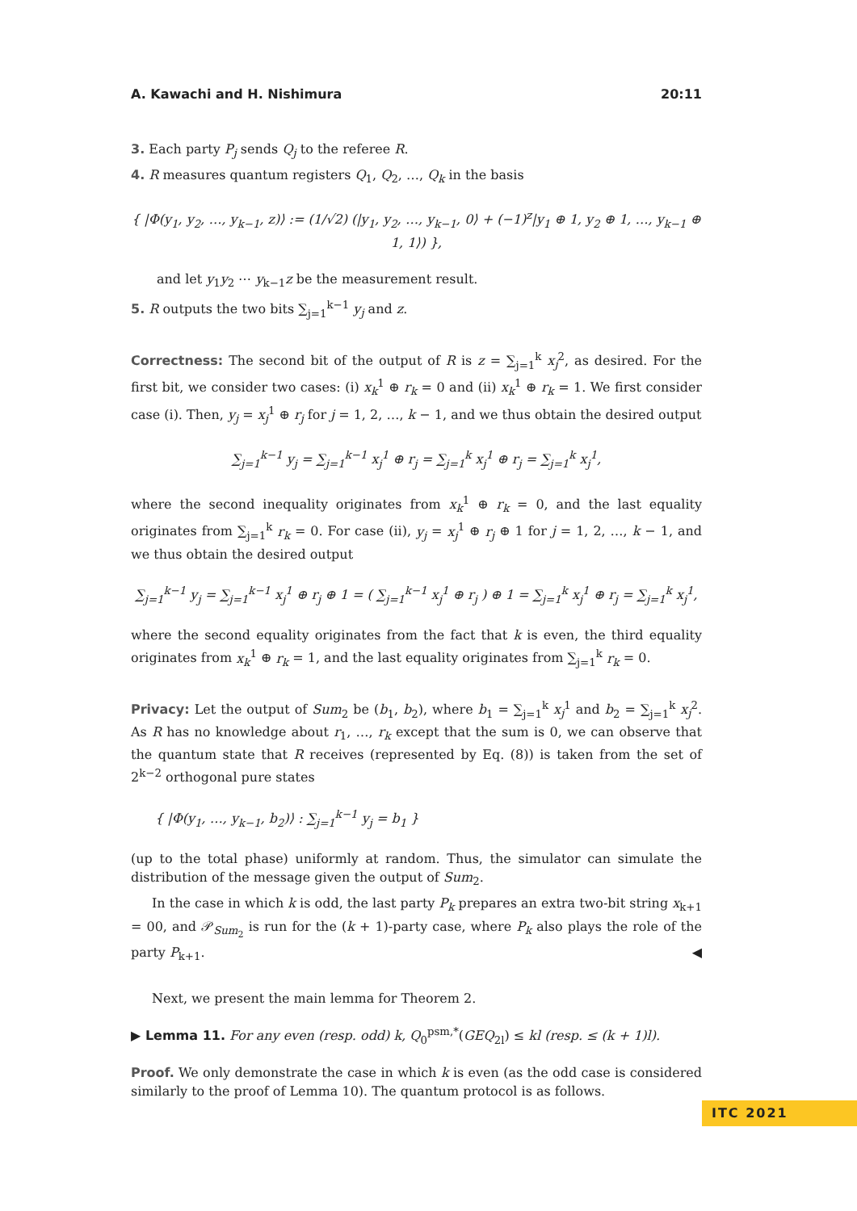A. Kawachi and H. Nishimura 20:11
3. Each party P<sub>j</sub> sends Q<sub>j</sub> to the referee R.
4. R measures quantum registers Q<sub>1</sub>, Q<sub>2</sub>, …, Q<sub>k</sub> in the basis
{ |Φ(y<sub>1</sub>, y<sub>2</sub>, …, y<sub>k−1</sub>, z)⟩ := (1/√2) (|y<sub>1</sub>, y<sub>2</sub>, …, y<sub>k−1</sub>, 0⟩ + (−1)<sup>z</sup>|y<sub>1</sub> ⊕ 1, y<sub>2</sub> ⊕ 1, …, y<sub>k−1</sub> ⊕ 1, 1⟩) },
and let y<sub>1</sub>y<sub>2</sub> ⋯ y<sub>k−1</sub>z be the measurement result.
5. R outputs the two bits ∑<sub>j=1</sub><sup>k−1</sup> y<sub>j</sub> and z.
Correctness: The second bit of the output of R is z = ∑<sub>j=1</sub><sup>k</sup> x<sub>j</sub><sup>2</sup>, as desired. For the first bit, we consider two cases: (i) x<sub>k</sub><sup>1</sup> ⊕ r<sub>k</sub> = 0 and (ii) x<sub>k</sub><sup>1</sup> ⊕ r<sub>k</sub> = 1. We first consider case (i). Then, y<sub>j</sub> = x<sub>j</sub><sup>1</sup> ⊕ r<sub>j</sub> for j = 1, 2, …, k − 1, and we thus obtain the desired output
∑<sub>j=1</sub><sup>k−1</sup> y<sub>j</sub> = ∑<sub>j=1</sub><sup>k−1</sup> x<sub>j</sub><sup>1</sup> ⊕ r<sub>j</sub> = ∑<sub>j=1</sub><sup>k</sup> x<sub>j</sub><sup>1</sup> ⊕ r<sub>j</sub> = ∑<sub>j=1</sub><sup>k</sup> x<sub>j</sub><sup>1</sup>,
where the second inequality originates from x<sub>k</sub><sup>1</sup> ⊕ r<sub>k</sub> = 0, and the last equality originates from ∑<sub>j=1</sub><sup>k</sup> r<sub>k</sub> = 0. For case (ii), y<sub>j</sub> = x<sub>j</sub><sup>1</sup> ⊕ r<sub>j</sub> ⊕ 1 for j = 1, 2, …, k − 1, and we thus obtain the desired output
∑<sub>j=1</sub><sup>k−1</sup> y<sub>j</sub> = ∑<sub>j=1</sub><sup>k−1</sup> x<sub>j</sub><sup>1</sup> ⊕ r<sub>j</sub> ⊕ 1 = ( ∑<sub>j=1</sub><sup>k−1</sup> x<sub>j</sub><sup>1</sup> ⊕ r<sub>j</sub> ) ⊕ 1 = ∑<sub>j=1</sub><sup>k</sup> x<sub>j</sub><sup>1</sup> ⊕ r<sub>j</sub> = ∑<sub>j=1</sub><sup>k</sup> x<sub>j</sub><sup>1</sup>,
where the second equality originates from the fact that k is even, the third equality originates from x<sub>k</sub><sup>1</sup> ⊕ r<sub>k</sub> = 1, and the last equality originates from ∑<sub>j=1</sub><sup>k</sup> r<sub>k</sub> = 0.
Privacy: Let the output of Sum<sub>2</sub> be (b<sub>1</sub>, b<sub>2</sub>), where b<sub>1</sub> = ∑<sub>j=1</sub><sup>k</sup> x<sub>j</sub><sup>1</sup> and b<sub>2</sub> = ∑<sub>j=1</sub><sup>k</sup> x<sub>j</sub><sup>2</sup>. As R has no knowledge about r<sub>1</sub>, …, r<sub>k</sub> except that the sum is 0, we can observe that the quantum state that R receives (represented by Eq. (8)) is taken from the set of 2<sup>k−2</sup> orthogonal pure states
{ |Φ(y<sub>1</sub>, …, y<sub>k−1</sub>, b<sub>2</sub>)⟩ : ∑<sub>j=1</sub><sup>k−1</sup> y<sub>j</sub> = b<sub>1</sub> }
(up to the total phase) uniformly at random. Thus, the simulator can simulate the distribution of the message given the output of Sum<sub>2</sub>.
In the case in which k is odd, the last party P<sub>k</sub> prepares an extra two-bit string x<sub>k+1</sub> = 00, and 𝒫<sub>Sum<sub>2</sub></sub> is run for the (k + 1)-party case, where P<sub>k</sub> also plays the role of the party P<sub>k+1</sub>. ◀
Next, we present the main lemma for Theorem 2.
▶ Lemma 11. For any even (resp. odd) k, Q<sub>0</sub><sup>psm,*</sup>(GEQ<sub>2l</sub>) ≤ kl (resp. ≤ (k + 1)l).
Proof. We only demonstrate the case in which k is even (as the odd case is considered similarly to the proof of Lemma 10). The quantum protocol is as follows.
ITC 2021